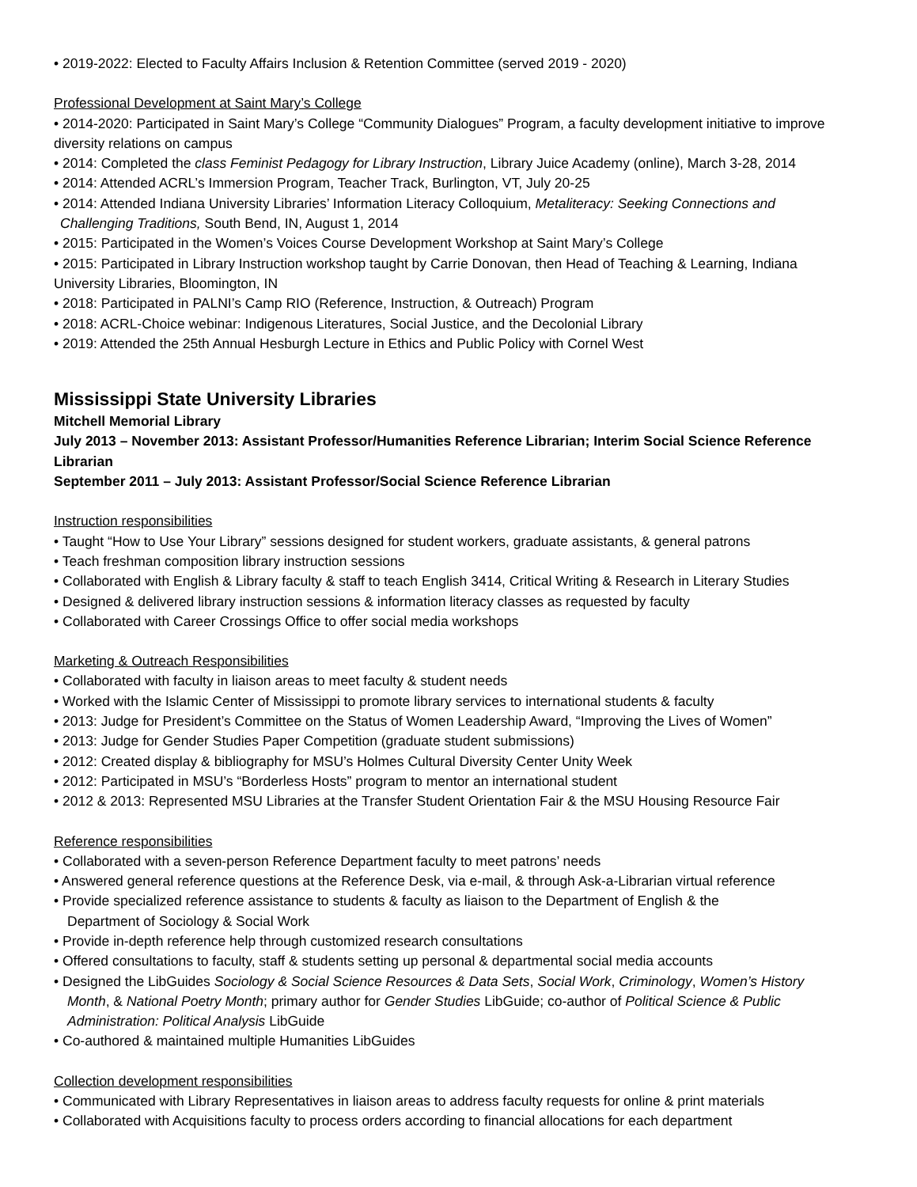• 2019-2022: Elected to Faculty Affairs Inclusion & Retention Committee (served 2019 - 2020)
Professional Development at Saint Mary’s College
• 2014-2020: Participated in Saint Mary’s College “Community Dialogues” Program, a faculty development initiative to improve diversity relations on campus
• 2014: Completed the class Feminist Pedagogy for Library Instruction, Library Juice Academy (online), March 3-28, 2014
• 2014: Attended ACRL’s Immersion Program, Teacher Track, Burlington, VT, July 20-25
• 2014: Attended Indiana University Libraries’ Information Literacy Colloquium, Metaliteracy: Seeking Connections and
Challenging Traditions, South Bend, IN, August 1, 2014
• 2015: Participated in the Women’s Voices Course Development Workshop at Saint Mary’s College
• 2015: Participated in Library Instruction workshop taught by Carrie Donovan, then Head of Teaching & Learning, Indiana University Libraries, Bloomington, IN
• 2018: Participated in PALNI’s Camp RIO (Reference, Instruction, & Outreach) Program
• 2018: ACRL-Choice webinar: Indigenous Literatures, Social Justice, and the Decolonial Library
• 2019: Attended the 25th Annual Hesburgh Lecture in Ethics and Public Policy with Cornel West
Mississippi State University Libraries
Mitchell Memorial Library
July 2013 – November 2013: Assistant Professor/Humanities Reference Librarian; Interim Social Science Reference Librarian
September 2011 – July 2013: Assistant Professor/Social Science Reference Librarian
Instruction responsibilities
• Taught “How to Use Your Library” sessions designed for student workers, graduate assistants, & general patrons
• Teach freshman composition library instruction sessions
• Collaborated with English & Library faculty & staff to teach English 3414, Critical Writing & Research in Literary Studies
• Designed & delivered library instruction sessions & information literacy classes as requested by faculty
• Collaborated with Career Crossings Office to offer social media workshops
Marketing & Outreach Responsibilities
• Collaborated with faculty in liaison areas to meet faculty & student needs
• Worked with the Islamic Center of Mississippi to promote library services to international students & faculty
• 2013: Judge for President’s Committee on the Status of Women Leadership Award, “Improving the Lives of Women”
• 2013: Judge for Gender Studies Paper Competition (graduate student submissions)
• 2012: Created display & bibliography for MSU’s Holmes Cultural Diversity Center Unity Week
• 2012: Participated in MSU’s “Borderless Hosts” program to mentor an international student
• 2012 & 2013: Represented MSU Libraries at the Transfer Student Orientation Fair & the MSU Housing Resource Fair
Reference responsibilities
• Collaborated with a seven-person Reference Department faculty to meet patrons’ needs
• Answered general reference questions at the Reference Desk, via e-mail, & through Ask-a-Librarian virtual reference
• Provide specialized reference assistance to students & faculty as liaison to the Department of English & the
Department of Sociology & Social Work
• Provide in-depth reference help through customized research consultations
• Offered consultations to faculty, staff & students setting up personal & departmental social media accounts
• Designed the LibGuides Sociology & Social Science Resources & Data Sets, Social Work, Criminology, Women’s History
Month, & National Poetry Month; primary author for Gender Studies LibGuide; co-author of Political Science & Public
Administration: Political Analysis LibGuide
• Co-authored & maintained multiple Humanities LibGuides
Collection development responsibilities
• Communicated with Library Representatives in liaison areas to address faculty requests for online & print materials
• Collaborated with Acquisitions faculty to process orders according to financial allocations for each department